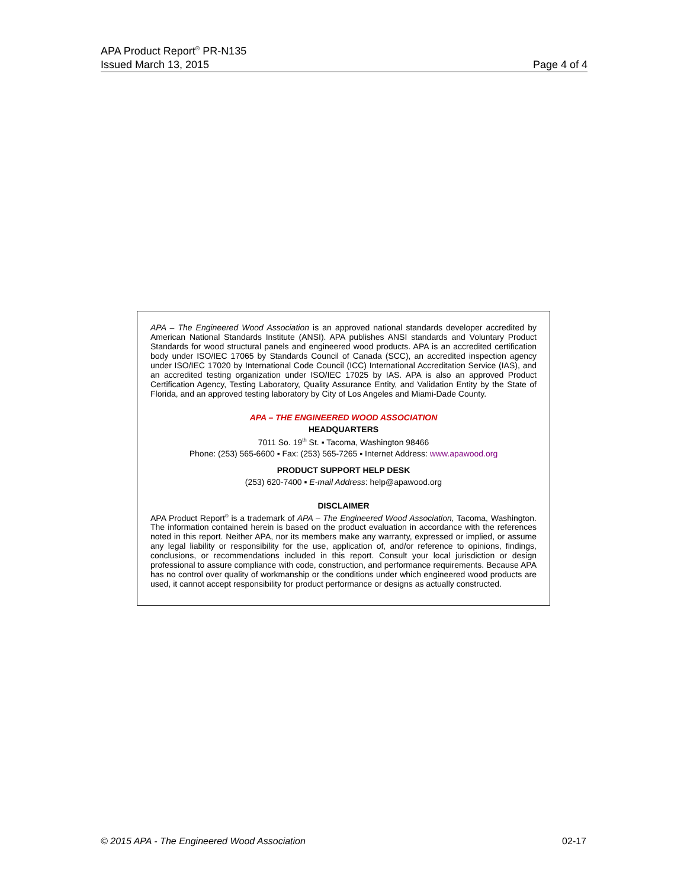APA Product Report<sup>®</sup> PR-N135
Issued March 13, 2015 Page 4 of 4
APA – The Engineered Wood Association is an approved national standards developer accredited by American National Standards Institute (ANSI). APA publishes ANSI standards and Voluntary Product Standards for wood structural panels and engineered wood products. APA is an accredited certification body under ISO/IEC 17065 by Standards Council of Canada (SCC), an accredited inspection agency under ISO/IEC 17020 by International Code Council (ICC) International Accreditation Service (IAS), and an accredited testing organization under ISO/IEC 17025 by IAS. APA is also an approved Product Certification Agency, Testing Laboratory, Quality Assurance Entity, and Validation Entity by the State of Florida, and an approved testing laboratory by City of Los Angeles and Miami-Dade County.
APA – THE ENGINEERED WOOD ASSOCIATION
HEADQUARTERS
7011 So. 19<sup>th</sup> St. ▪ Tacoma, Washington 98466
Phone: (253) 565-6600 ▪ Fax: (253) 565-7265 ▪ Internet Address: www.apawood.org
PRODUCT SUPPORT HELP DESK
(253) 620-7400 ▪ E-mail Address: help@apawood.org
DISCLAIMER
APA Product Report<sup>®</sup> is a trademark of APA – The Engineered Wood Association, Tacoma, Washington. The information contained herein is based on the product evaluation in accordance with the references noted in this report. Neither APA, nor its members make any warranty, expressed or implied, or assume any legal liability or responsibility for the use, application of, and/or reference to opinions, findings, conclusions, or recommendations included in this report. Consult your local jurisdiction or design professional to assure compliance with code, construction, and performance requirements. Because APA has no control over quality of workmanship or the conditions under which engineered wood products are used, it cannot accept responsibility for product performance or designs as actually constructed.
© 2015 APA - The Engineered Wood Association 02-17